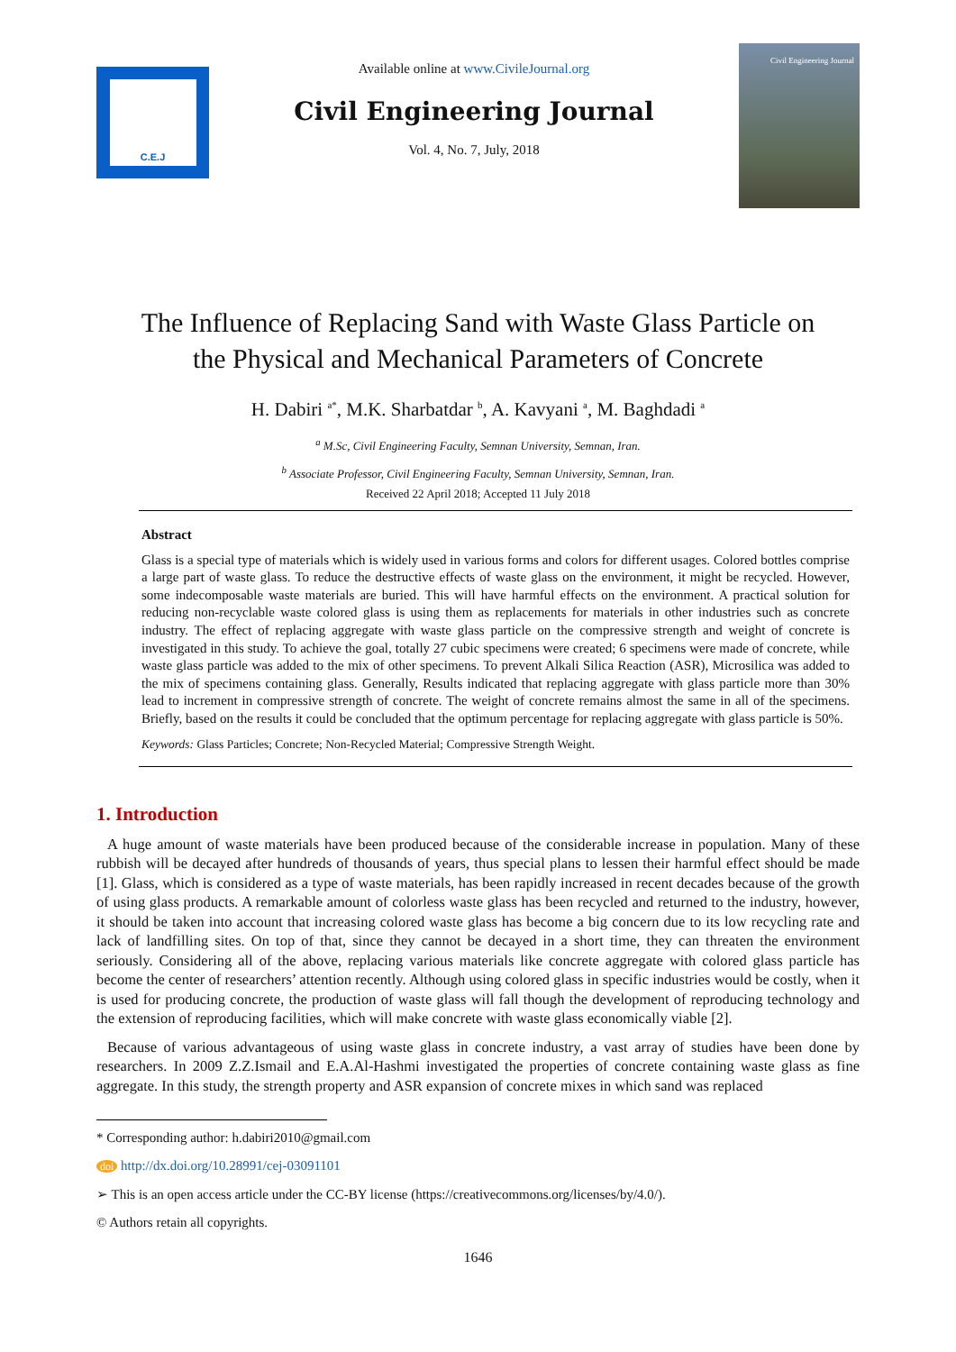C.E.J
Available online at www.CivileJournal.org
Civil Engineering Journal
Vol. 4, No. 7, July, 2018
Civil Engineering Journal
The Influence of Replacing Sand with Waste Glass Particle on
the Physical and Mechanical Parameters of Concrete
H. Dabiri <sup>a*</sup>, M.K. Sharbatdar <sup>b</sup>, A. Kavyani <sup>a</sup>, M. Baghdadi <sup>a</sup>
<sup>a</sup> M.Sc, Civil Engineering Faculty, Semnan University, Semnan, Iran.
<sup>b</sup> Associate Professor, Civil Engineering Faculty, Semnan University, Semnan, Iran.
Received 22 April 2018; Accepted 11 July 2018
Abstract
Glass is a special type of materials which is widely used in various forms and colors for different usages. Colored bottles comprise a large part of waste glass. To reduce the destructive effects of waste glass on the environment, it might be recycled. However, some indecomposable waste materials are buried. This will have harmful effects on the environment. A practical solution for reducing non-recyclable waste colored glass is using them as replacements for materials in other industries such as concrete industry. The effect of replacing aggregate with waste glass particle on the compressive strength and weight of concrete is investigated in this study. To achieve the goal, totally 27 cubic specimens were created; 6 specimens were made of concrete, while waste glass particle was added to the mix of other specimens. To prevent Alkali Silica Reaction (ASR), Microsilica was added to the mix of specimens containing glass. Generally, Results indicated that replacing aggregate with glass particle more than 30% lead to increment in compressive strength of concrete. The weight of concrete remains almost the same in all of the specimens. Briefly, based on the results it could be concluded that the optimum percentage for replacing aggregate with glass particle is 50%.
Keywords: Glass Particles; Concrete; Non-Recycled Material; Compressive Strength Weight.
1. Introduction
A huge amount of waste materials have been produced because of the considerable increase in population. Many of these rubbish will be decayed after hundreds of thousands of years, thus special plans to lessen their harmful effect should be made [1]. Glass, which is considered as a type of waste materials, has been rapidly increased in recent decades because of the growth of using glass products. A remarkable amount of colorless waste glass has been recycled and returned to the industry, however, it should be taken into account that increasing colored waste glass has become a big concern due to its low recycling rate and lack of landfilling sites. On top of that, since they cannot be decayed in a short time, they can threaten the environment seriously. Considering all of the above, replacing various materials like concrete aggregate with colored glass particle has become the center of researchers’ attention recently. Although using colored glass in specific industries would be costly, when it is used for producing concrete, the production of waste glass will fall though the development of reproducing technology and the extension of reproducing facilities, which will make concrete with waste glass economically viable [2].
Because of various advantageous of using waste glass in concrete industry, a vast array of studies have been done by researchers. In 2009 Z.Z.Ismail and E.A.Al-Hashmi investigated the properties of concrete containing waste glass as fine aggregate. In this study, the strength property and ASR expansion of concrete mixes in which sand was replaced
* Corresponding author: h.dabiri2010@gmail.com
doi http://dx.doi.org/10.28991/cej-03091101
➢ This is an open access article under the CC-BY license (https://creativecommons.org/licenses/by/4.0/).
© Authors retain all copyrights.
1646